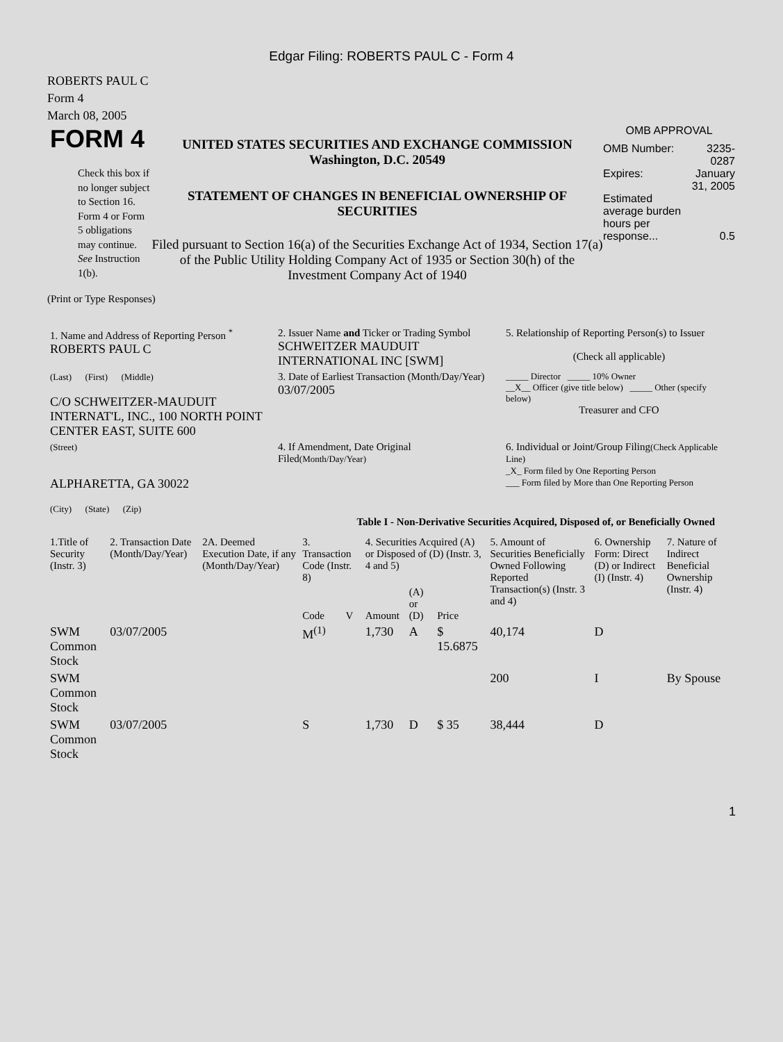Edgar Filing: ROBERTS PAUL C - Form 4
ROBERTS PAUL C
Form 4
March 08, 2005
FORM 4
Check this box if no longer subject to Section 16. Form 4 or Form 5 obligations may continue. See Instruction 1(b).
UNITED STATES SECURITIES AND EXCHANGE COMMISSION
Washington, D.C. 20549
STATEMENT OF CHANGES IN BENEFICIAL OWNERSHIP OF SECURITIES
Filed pursuant to Section 16(a) of the Securities Exchange Act of 1934, Section 17(a) of the Public Utility Holding Company Act of 1935 or Section 30(h) of the Investment Company Act of 1940
OMB APPROVAL
| OMB Number: | 3235-0287 |
| Expires: | January 31, 2005 |
| Estimated average burden hours per response... | 0.5 |
(Print or Type Responses)
| 1. Name and Address of Reporting Person <sup>*</sup> ROBERTS PAUL C | 2. Issuer Name and Ticker or Trading Symbol SCHWEITZER MAUDUIT INTERNATIONAL INC [SWM] | 5. Relationship of Reporting Person(s) to Issuer (Check all applicable) |
| (Last) (First) (Middle) C/O SCHWEITZER-MAUDUIT INTERNAT'L, INC., 100 NORTH POINT CENTER EAST, SUITE 600 | 3. Date of Earliest Transaction (Month/Day/Year) 03/07/2005 | _____ Director _____ 10% Owner __X__ Officer (give title below) _____ Other (specify below) Treasurer and CFO |
| (Street) ALPHARETTA, GA 30022 (City) (State) (Zip) | 4. If Amendment, Date Original Filed (Month/Day/Year) | 6. Individual or Joint/Group Filing (Check Applicable Line) _X_ Form filed by One Reporting Person ___ Form filed by More than One Reporting Person |
Table I - Non-Derivative Securities Acquired, Disposed of, or Beneficially Owned
| 1.Title of Security (Instr. 3) | 2. Transaction Date (Month/Day/Year) | 2A. Deemed Execution Date, if any (Month/Day/Year) | 3. Transaction Code (Instr. 8) | | 4. Securities Acquired (A) or Disposed of (D) (Instr. 3, 4 and 5) | | | 5. Amount of Securities Beneficially Owned Following Reported Transaction(s) (Instr. 3 and 4) | 6. Ownership Form: Direct (D) or Indirect (I) (Instr. 4) | 7. Nature of Indirect Beneficial Ownership (Instr. 4) |
| --- | --- | --- | --- | --- | --- | --- | --- | --- | --- | --- |
| | | | Code | V | Amount | (A) or (D) | Price | | | |
| SWM Common Stock | 03/07/2005 | | M<sup>(1)</sup> | | 1,730 | A | $ 15.6875 | 40,174 | D | |
| SWM Common Stock | | | | | | | | 200 | I | By Spouse |
| SWM Common Stock | 03/07/2005 | | S | | 1,730 | D | $ 35 | 38,444 | D | |
1